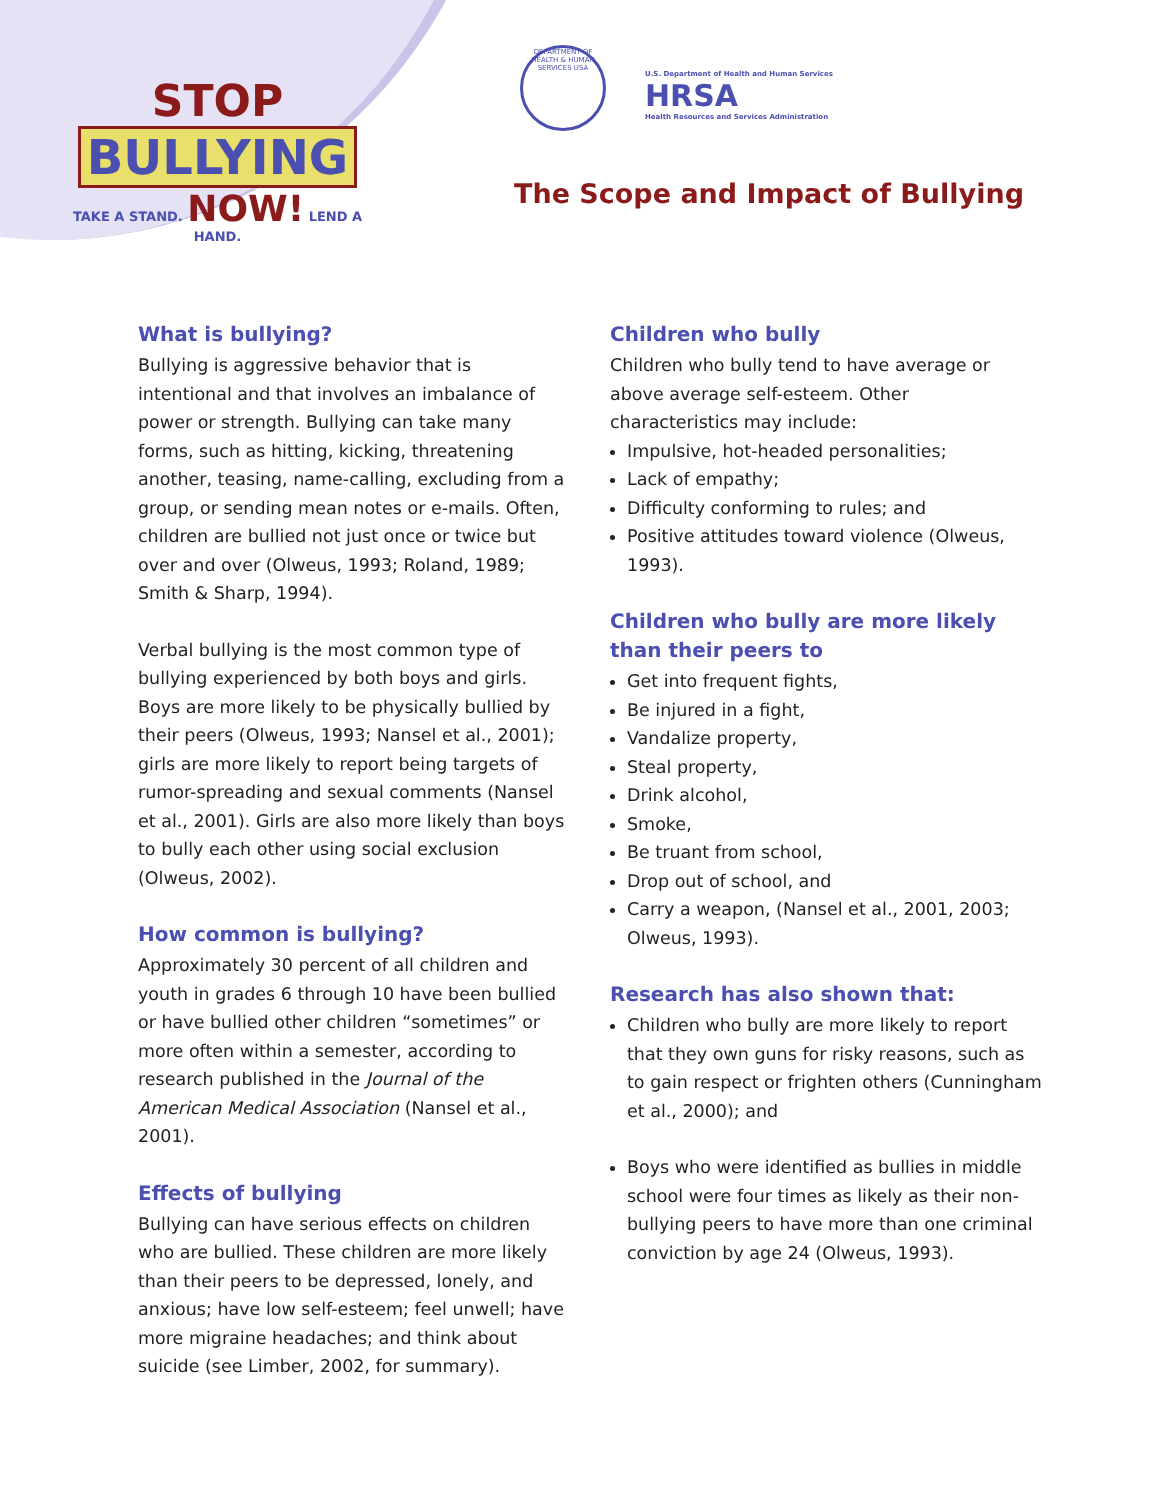STOP
BULLYING
TAKE A STAND. NOW! LEND A HAND.
DEPARTMENT OF HEALTH & HUMAN SERVICES USA
U.S. Department of Health and Human Services
HRSA
Health Resources and Services Administration
The Scope and Impact of Bullying
What is bullying?
Bullying is aggressive behavior that is intentional and that involves an imbalance of power or strength. Bullying can take many forms, such as hitting, kicking, threatening another, teasing, name-calling, excluding from a group, or sending mean notes or e-mails. Often, children are bullied not just once or twice but over and over (Olweus, 1993; Roland, 1989; Smith & Sharp, 1994).
Verbal bullying is the most common type of bullying experienced by both boys and girls. Boys are more likely to be physically bullied by their peers (Olweus, 1993; Nansel et al., 2001); girls are more likely to report being targets of rumor-spreading and sexual comments (Nansel et al., 2001). Girls are also more likely than boys to bully each other using social exclusion (Olweus, 2002).
How common is bullying?
Approximately 30 percent of all children and youth in grades 6 through 10 have been bullied or have bullied other children “sometimes” or more often within a semester, according to research published in the Journal of the American Medical Association (Nansel et al., 2001).
Effects of bullying
Bullying can have serious effects on children who are bullied. These children are more likely than their peers to be depressed, lonely, and anxious; have low self-esteem; feel unwell; have more migraine headaches; and think about suicide (see Limber, 2002, for summary).
Children who bully
Children who bully tend to have average or above average self-esteem. Other characteristics may include:
Impulsive, hot-headed personalities;
Lack of empathy;
Difficulty conforming to rules; and
Positive attitudes toward violence (Olweus, 1993).
Children who bully are more likely than their peers to
Get into frequent fights,
Be injured in a fight,
Vandalize property,
Steal property,
Drink alcohol,
Smoke,
Be truant from school,
Drop out of school, and
Carry a weapon, (Nansel et al., 2001, 2003; Olweus, 1993).
Research has also shown that:
Children who bully are more likely to report that they own guns for risky reasons, such as to gain respect or frighten others (Cunningham et al., 2000); and
Boys who were identified as bullies in middle school were four times as likely as their non-bullying peers to have more than one criminal conviction by age 24 (Olweus, 1993).